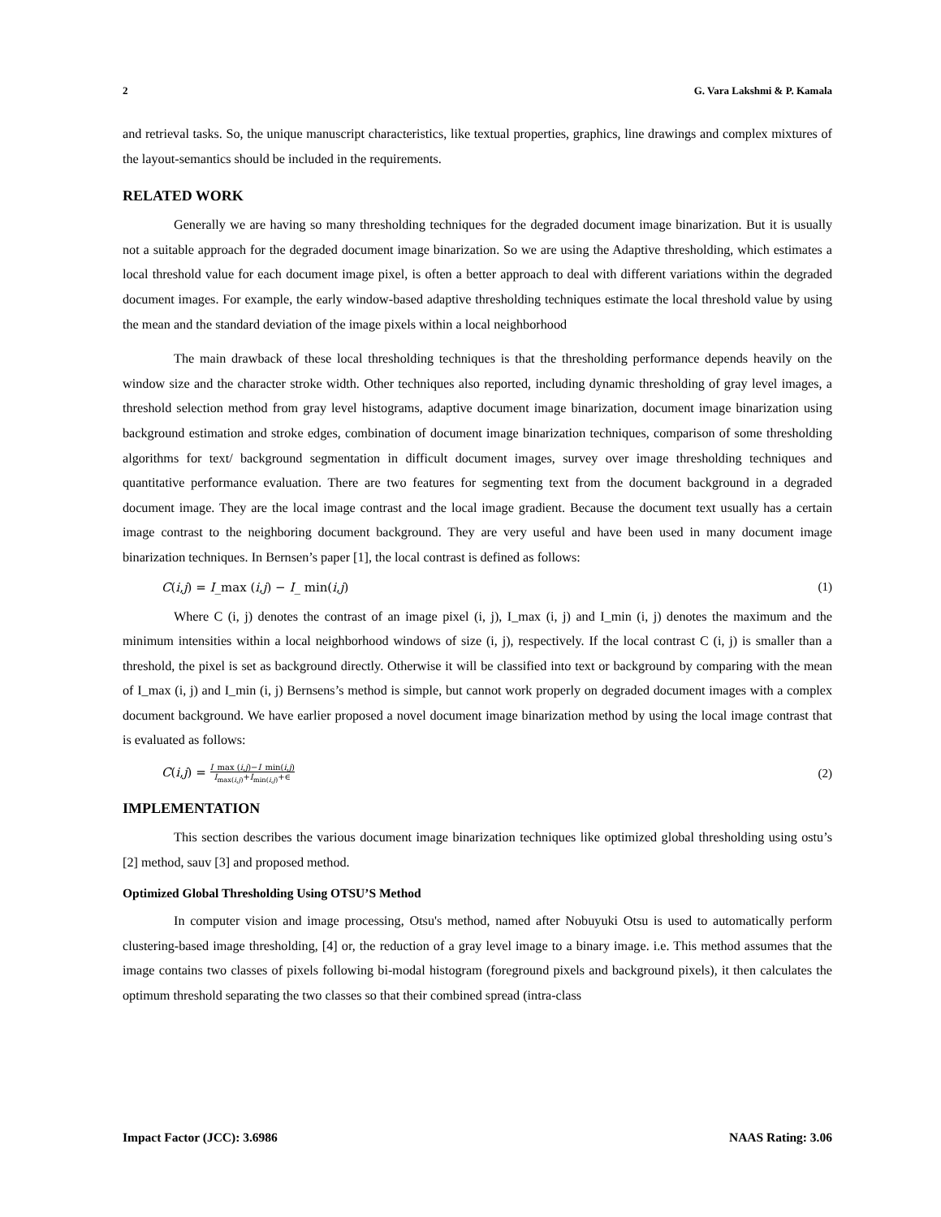2 G. Vara Lakshmi & P. Kamala
and retrieval tasks. So, the unique manuscript characteristics, like textual properties, graphics, line drawings and complex mixtures of the layout-semantics should be included in the requirements.
RELATED WORK
Generally we are having so many thresholding techniques for the degraded document image binarization. But it is usually not a suitable approach for the degraded document image binarization. So we are using the Adaptive thresholding, which estimates a local threshold value for each document image pixel, is often a better approach to deal with different variations within the degraded document images. For example, the early window-based adaptive thresholding techniques estimate the local threshold value by using the mean and the standard deviation of the image pixels within a local neighborhood
The main drawback of these local thresholding techniques is that the thresholding performance depends heavily on the window size and the character stroke width. Other techniques also reported, including dynamic thresholding of gray level images, a threshold selection method from gray level histograms, adaptive document image binarization, document image binarization using background estimation and stroke edges, combination of document image binarization techniques, comparison of some thresholding algorithms for text/ background segmentation in difficult document images, survey over image thresholding techniques and quantitative performance evaluation. There are two features for segmenting text from the document background in a degraded document image. They are the local image contrast and the local image gradient. Because the document text usually has a certain image contrast to the neighboring document background. They are very useful and have been used in many document image binarization techniques. In Bernsen’s paper [1], the local contrast is defined as follows:
C(i,j) = I_max (i,j) − I_ min(i,j) (1)
Where C (i, j) denotes the contrast of an image pixel (i, j), I_max (i, j) and I_min (i, j) denotes the maximum and the minimum intensities within a local neighborhood windows of size (i, j), respectively. If the local contrast C (i, j) is smaller than a threshold, the pixel is set as background directly. Otherwise it will be classified into text or background by comparing with the mean of I_max (i, j) and I_min (i, j) Bernsens’s method is simple, but cannot work properly on degraded document images with a complex document background. We have earlier proposed a novel document image binarization method by using the local image contrast that is evaluated as follows:
C(i,j) = I_max (i,j)−I_min(i,j) I<sub>max(i,j)</sub>+I<sub>min(i,j)</sub>+∈ (2)
IMPLEMENTATION
This section describes the various document image binarization techniques like optimized global thresholding using ostu’s [2] method, sauv [3] and proposed method.
Optimized Global Thresholding Using OTSU’S Method
In computer vision and image processing, Otsu's method, named after Nobuyuki Otsu is used to automatically perform clustering-based image thresholding, [4] or, the reduction of a gray level image to a binary image. i.e. This method assumes that the image contains two classes of pixels following bi-modal histogram (foreground pixels and background pixels), it then calculates the optimum threshold separating the two classes so that their combined spread (intra-class
Impact Factor (JCC): 3.6986 NAAS Rating: 3.06